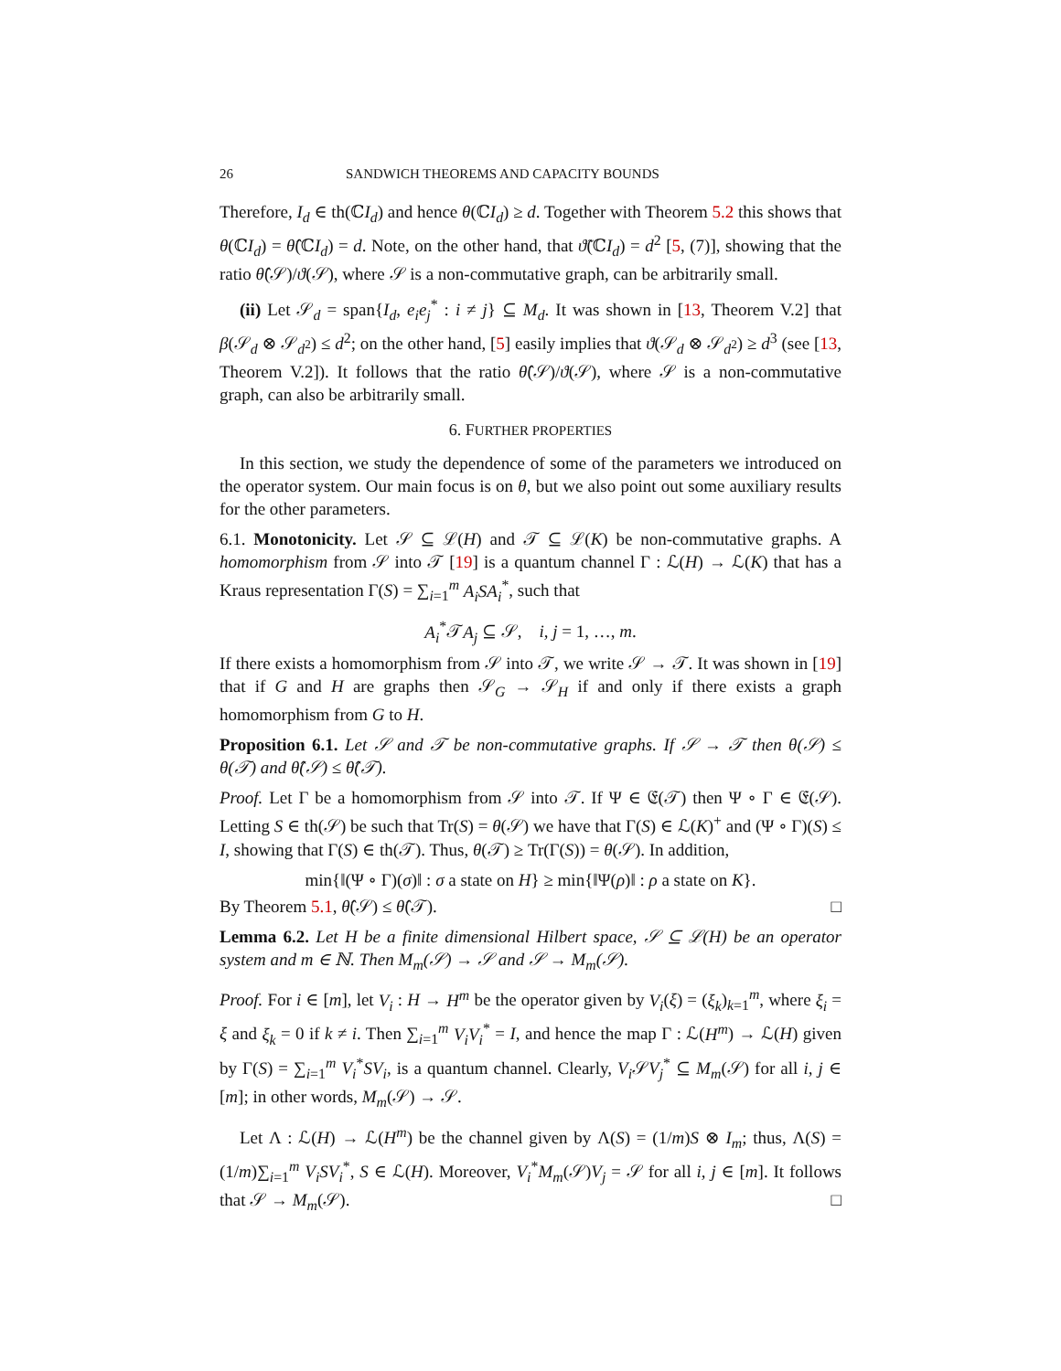26 SANDWICH THEOREMS AND CAPACITY BOUNDS
Therefore, I<sub>d</sub> ∈ th(ℂI<sub>d</sub>) and hence θ(ℂI<sub>d</sub>) ≥ d. Together with Theorem 5.2 this shows that θ(ℂI<sub>d</sub>) = θ̂(ℂI<sub>d</sub>) = d. Note, on the other hand, that ϑ̃(ℂI<sub>d</sub>) = d<sup>2</sup> [5, (7)], showing that the ratio θ̂(𝒮)/ϑ(𝒮), where 𝒮 is a non-commutative graph, can be arbitrarily small.
(ii) Let 𝒮<sub>d</sub> = span{I<sub>d</sub>, e<sub>i</sub>e<sub>j</sub><sup>*</sup> : i ≠ j} ⊆ M<sub>d</sub>. It was shown in [13, Theorem V.2] that β(𝒮<sub>d</sub> ⊗ 𝒮<sub>d<sup>2</sup></sub>) ≤ d<sup>2</sup>; on the other hand, [5] easily implies that ϑ(𝒮<sub>d</sub> ⊗ 𝒮<sub>d<sup>2</sup></sub>) ≥ d<sup>3</sup> (see [13, Theorem V.2]). It follows that the ratio θ̂(𝒮)/ϑ(𝒮), where 𝒮 is a non-commutative graph, can also be arbitrarily small.
6. FURTHER PROPERTIES
In this section, we study the dependence of some of the parameters we introduced on the operator system. Our main focus is on θ, but we also point out some auxiliary results for the other parameters.
6.1. Monotonicity. Let 𝒮 ⊆ ℒ(H) and 𝒯 ⊆ ℒ(K) be non-commutative graphs. A homomorphism from 𝒮 into 𝒯 [19] is a quantum channel Γ : ℒ(H) → ℒ(K) that has a Kraus representation Γ(S) = ∑<sub>i=1</sub><sup>m</sup> A<sub>i</sub>SA<sub>i</sub><sup>*</sup>, such that
A<sub>i</sub><sup>*</sup>𝒯A<sub>j</sub> ⊆ 𝒮, i, j = 1, …, m.
If there exists a homomorphism from 𝒮 into 𝒯, we write 𝒮 → 𝒯. It was shown in [19] that if G and H are graphs then 𝒮<sub>G</sub> → 𝒮<sub>H</sub> if and only if there exists a graph homomorphism from G to H.
Proposition 6.1. Let 𝒮 and 𝒯 be non-commutative graphs. If 𝒮 → 𝒯 then θ(𝒮) ≤ θ(𝒯) and θ̂(𝒮) ≤ θ̂(𝒯).
Proof. Let Γ be a homomorphism from 𝒮 into 𝒯. If Ψ ∈ 𝔈(𝒯) then Ψ ∘ Γ ∈ 𝔈(𝒮). Letting S ∈ th(𝒮) be such that Tr(S) = θ(𝒮) we have that Γ(S) ∈ ℒ(K)<sup>+</sup> and (Ψ ∘ Γ)(S) ≤ I, showing that Γ(S) ∈ th(𝒯). Thus, θ(𝒯) ≥ Tr(Γ(S)) = θ(𝒮). In addition,
min{‖(Ψ ∘ Γ)(σ)‖ : σ a state on H} ≥ min{‖Ψ(ρ)‖ : ρ a state on K}.
By Theorem 5.1, θ̂(𝒮) ≤ θ̂(𝒯). □
Lemma 6.2. Let H be a finite dimensional Hilbert space, 𝒮 ⊆ ℒ(H) be an operator system and m ∈ ℕ. Then M<sub>m</sub>(𝒮) → 𝒮 and 𝒮 → M<sub>m</sub>(𝒮).
Proof. For i ∈ [m], let V<sub>i</sub> : H → H<sup>m</sup> be the operator given by V<sub>i</sub>(ξ) = (ξ<sub>k</sub>)<sub>k=1</sub><sup>m</sup>, where ξ<sub>i</sub> = ξ and ξ<sub>k</sub> = 0 if k ≠ i. Then ∑<sub>i=1</sub><sup>m</sup> V<sub>i</sub>V<sub>i</sub><sup>*</sup> = I, and hence the map Γ : ℒ(H<sup>m</sup>) → ℒ(H) given by Γ(S) = ∑<sub>i=1</sub><sup>m</sup> V<sub>i</sub><sup>*</sup>SV<sub>i</sub>, is a quantum channel. Clearly, V<sub>i</sub> 𝒮V<sub>j</sub><sup>*</sup> ⊆ M<sub>m</sub>(𝒮) for all i, j ∈ [m]; in other words, M<sub>m</sub>(𝒮) → 𝒮.
Let Λ : ℒ(H) → ℒ(H<sup>m</sup>) be the channel given by Λ(S) = (1/m)S ⊗ I<sub>m</sub>; thus, Λ(S) = (1/m)∑<sub>i=1</sub><sup>m</sup> V<sub>i</sub>SV<sub>i</sub><sup>*</sup>, S ∈ ℒ(H). Moreover, V<sub>i</sub><sup>*</sup>M<sub>m</sub>(𝒮)V<sub>j</sub> = 𝒮 for all i, j ∈ [m]. It follows that 𝒮 → M<sub>m</sub>(𝒮). □